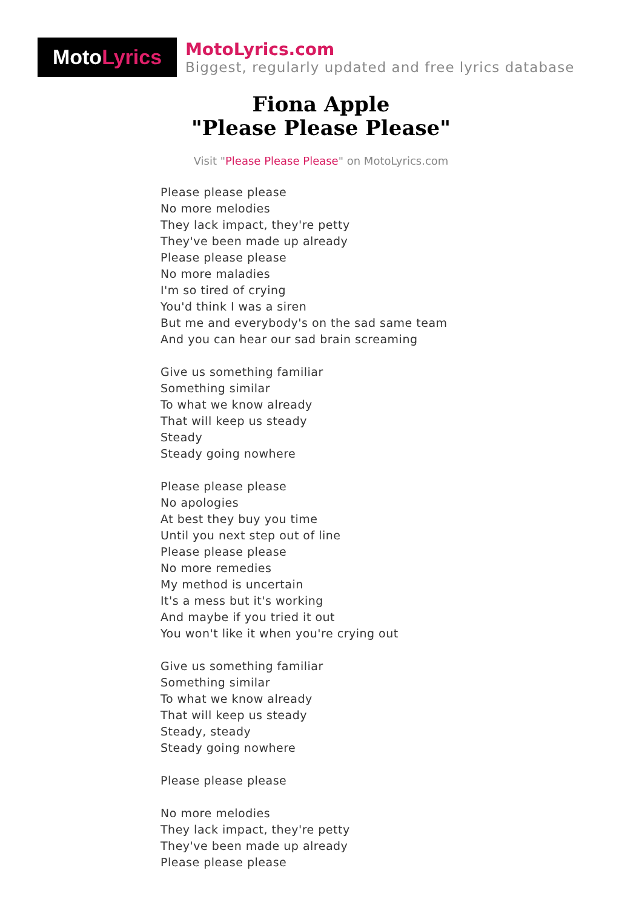Moto Lyrics
MotoLyrics.com
Biggest, regularly updated and free lyrics database
Fiona Apple
"Please Please Please"
Visit "Please Please Please" on MotoLyrics.com
Please please please
No more melodies
They lack impact, they're petty
They've been made up already
Please please please
No more maladies
I'm so tired of crying
You'd think I was a siren
But me and everybody's on the sad same team
And you can hear our sad brain screaming
Give us something familiar
Something similar
To what we know already
That will keep us steady
Steady
Steady going nowhere
Please please please
No apologies
At best they buy you time
Until you next step out of line
Please please please
No more remedies
My method is uncertain
It's a mess but it's working
And maybe if you tried it out
You won't like it when you're crying out
Give us something familiar
Something similar
To what we know already
That will keep us steady
Steady, steady
Steady going nowhere
Please please please
No more melodies
They lack impact, they're petty
They've been made up already
Please please please